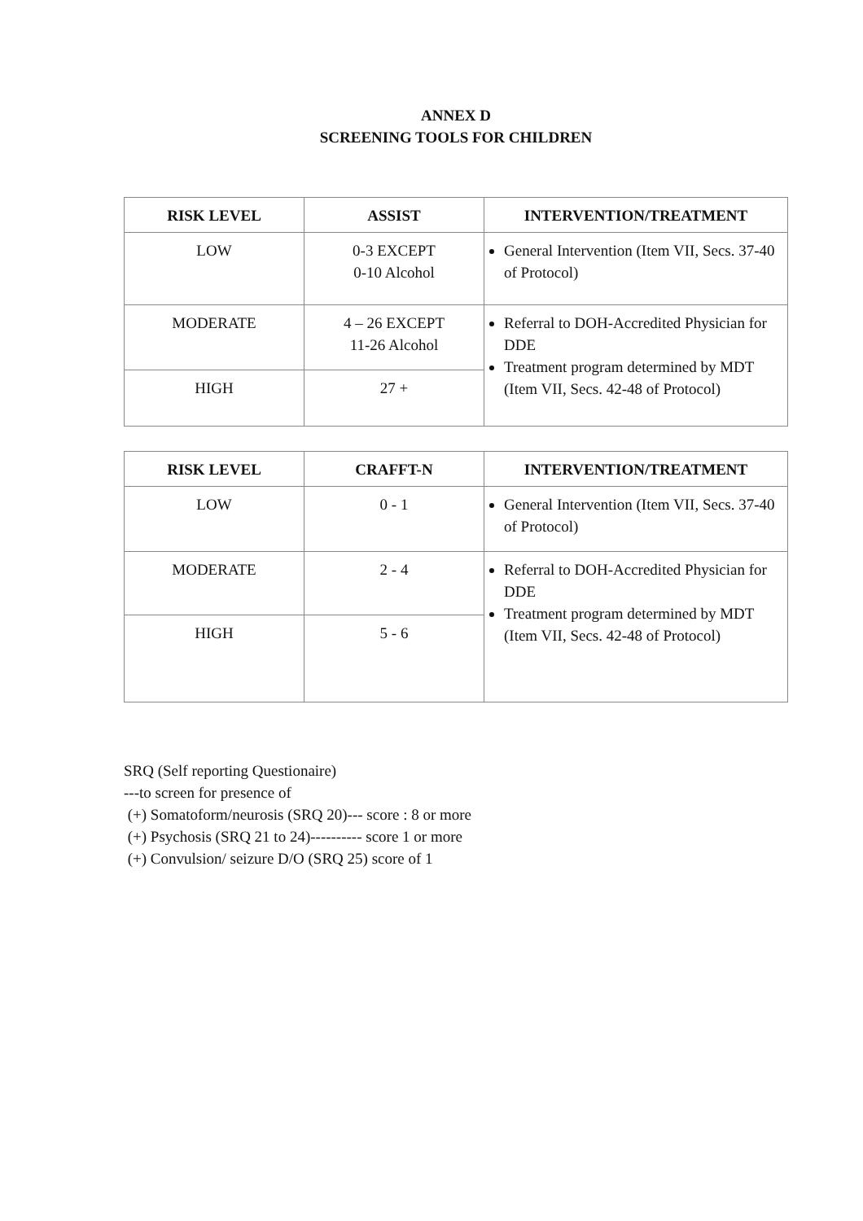ANNEX D
SCREENING TOOLS FOR CHILDREN
| RISK LEVEL | ASSIST | INTERVENTION/TREATMENT |
| --- | --- | --- |
| LOW | 0-3 EXCEPT 0-10 Alcohol | General Intervention (Item VII, Secs. 37-40 of Protocol) |
| MODERATE | 4 – 26 EXCEPT 11-26 Alcohol | Referral to DOH-Accredited Physician for DDE Treatment program determined by MDT (Item VII, Secs. 42-48 of Protocol) |
| HIGH | 27 + | |
| RISK LEVEL | CRAFFT-N | INTERVENTION/TREATMENT |
| --- | --- | --- |
| LOW | 0 - 1 | General Intervention (Item VII, Secs. 37-40 of Protocol) |
| MODERATE | 2 - 4 | Referral to DOH-Accredited Physician for DDE Treatment program determined by MDT (Item VII, Secs. 42-48 of Protocol) |
| HIGH | 5 - 6 | |
SRQ (Self reporting Questionaire)
---to screen for presence of
(+) Somatoform/neurosis (SRQ 20)--- score : 8 or more
(+) Psychosis (SRQ 21 to 24)---------- score 1 or more
(+) Convulsion/ seizure D/O (SRQ 25) score of 1